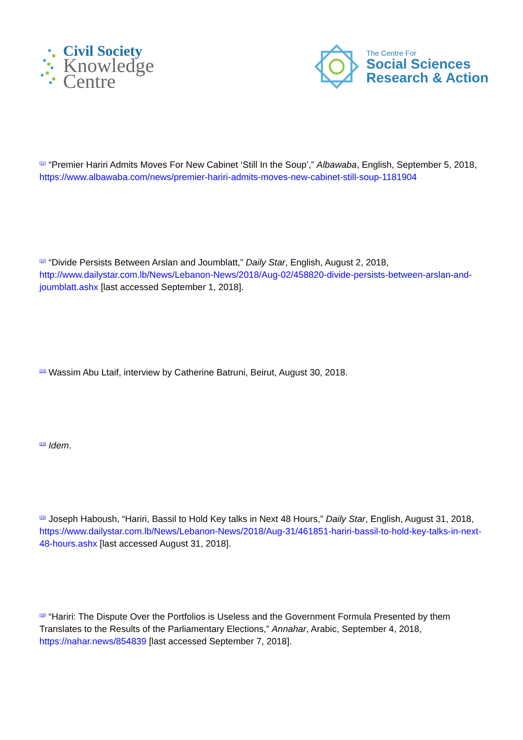Civil Society
Knowledge
Centre
The Centre For
Social Sciences
Research & Action
<sup>[21]</sup> “Premier Hariri Admits Moves For New Cabinet ‘Still In the Soup’,” Albawaba, English, September 5, 2018, https://www.albawaba.com/news/premier-hariri-admits-moves-new-cabinet-still-soup-1181904
<sup>[22]</sup> “Divide Persists Between Arslan and Joumblatt,” Daily Star, English, August 2, 2018, http://www.dailystar.com.lb/News/Lebanon-News/2018/Aug-02/458820-divide-persists-between-arslan-and-joumblatt.ashx [last accessed September 1, 2018].
<sup>[23]</sup> Wassim Abu Ltaif, interview by Catherine Batruni, Beirut, August 30, 2018.
<sup>[24]</sup> Idem.
<sup>[25]</sup> Joseph Haboush, “Hariri, Bassil to Hold Key talks in Next 48 Hours,” Daily Star, English, August 31, 2018,
https://www.dailystar.com.lb/News/Lebanon-News/2018/Aug-31/461851-hariri-bassil-to-hold-key-talks-in-next-48-hours.ashx [last accessed August 31, 2018].
<sup>[26]</sup> “Hariri: The Dispute Over the Portfolios is Useless and the Government Formula Presented by them Translates to the Results of the Parliamentary Elections,” Annahar, Arabic, September 4, 2018, https://nahar.news/854839 [last accessed September 7, 2018].